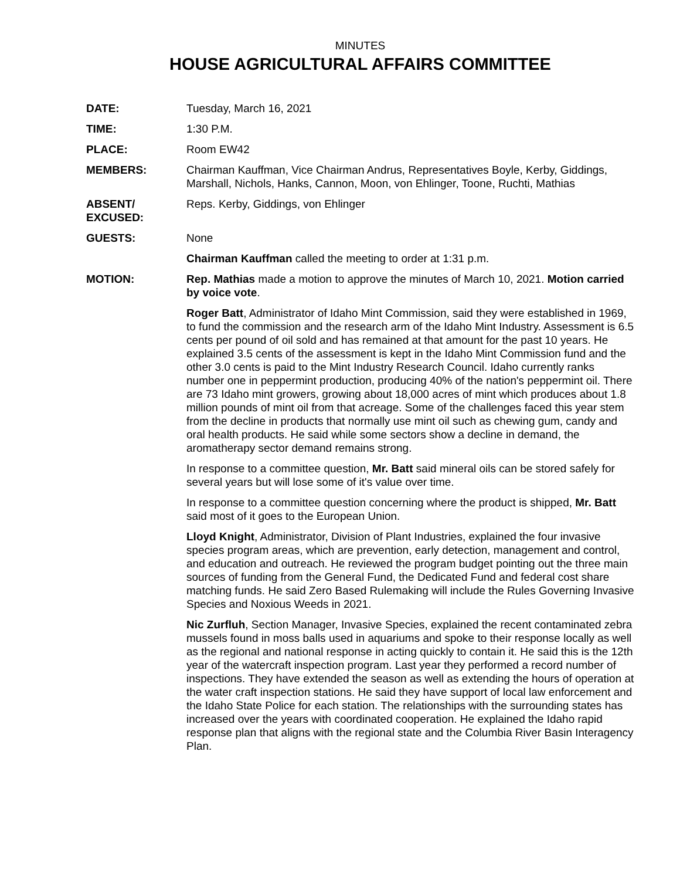MINUTES
HOUSE AGRICULTURAL AFFAIRS COMMITTEE
DATE: Tuesday, March 16, 2021
TIME: 1:30 P.M.
PLACE: Room EW42
MEMBERS: Chairman Kauffman, Vice Chairman Andrus, Representatives Boyle, Kerby, Giddings, Marshall, Nichols, Hanks, Cannon, Moon, von Ehlinger, Toone, Ruchti, Mathias
ABSENT/
EXCUSED:
Reps. Kerby, Giddings, von Ehlinger
GUESTS: None
Chairman Kauffman called the meeting to order at 1:31 p.m.
MOTION: Rep. Mathias made a motion to approve the minutes of March 10, 2021. Motion carried by voice vote.
Roger Batt, Administrator of Idaho Mint Commission, said they were established in 1969, to fund the commission and the research arm of the Idaho Mint Industry. Assessment is 6.5 cents per pound of oil sold and has remained at that amount for the past 10 years. He explained 3.5 cents of the assessment is kept in the Idaho Mint Commission fund and the other 3.0 cents is paid to the Mint Industry Research Council. Idaho currently ranks number one in peppermint production, producing 40% of the nation's peppermint oil. There are 73 Idaho mint growers, growing about 18,000 acres of mint which produces about 1.8 million pounds of mint oil from that acreage. Some of the challenges faced this year stem from the decline in products that normally use mint oil such as chewing gum, candy and oral health products. He said while some sectors show a decline in demand, the aromatherapy sector demand remains strong.
In response to a committee question, Mr. Batt said mineral oils can be stored safely for several years but will lose some of it's value over time.
In response to a committee question concerning where the product is shipped, Mr. Batt said most of it goes to the European Union.
Lloyd Knight, Administrator, Division of Plant Industries, explained the four invasive species program areas, which are prevention, early detection, management and control, and education and outreach. He reviewed the program budget pointing out the three main sources of funding from the General Fund, the Dedicated Fund and federal cost share matching funds. He said Zero Based Rulemaking will include the Rules Governing Invasive Species and Noxious Weeds in 2021.
Nic Zurfluh, Section Manager, Invasive Species, explained the recent contaminated zebra mussels found in moss balls used in aquariums and spoke to their response locally as well as the regional and national response in acting quickly to contain it. He said this is the 12th year of the watercraft inspection program. Last year they performed a record number of inspections. They have extended the season as well as extending the hours of operation at the water craft inspection stations. He said they have support of local law enforcement and the Idaho State Police for each station. The relationships with the surrounding states has increased over the years with coordinated cooperation. He explained the Idaho rapid response plan that aligns with the regional state and the Columbia River Basin Interagency Plan.